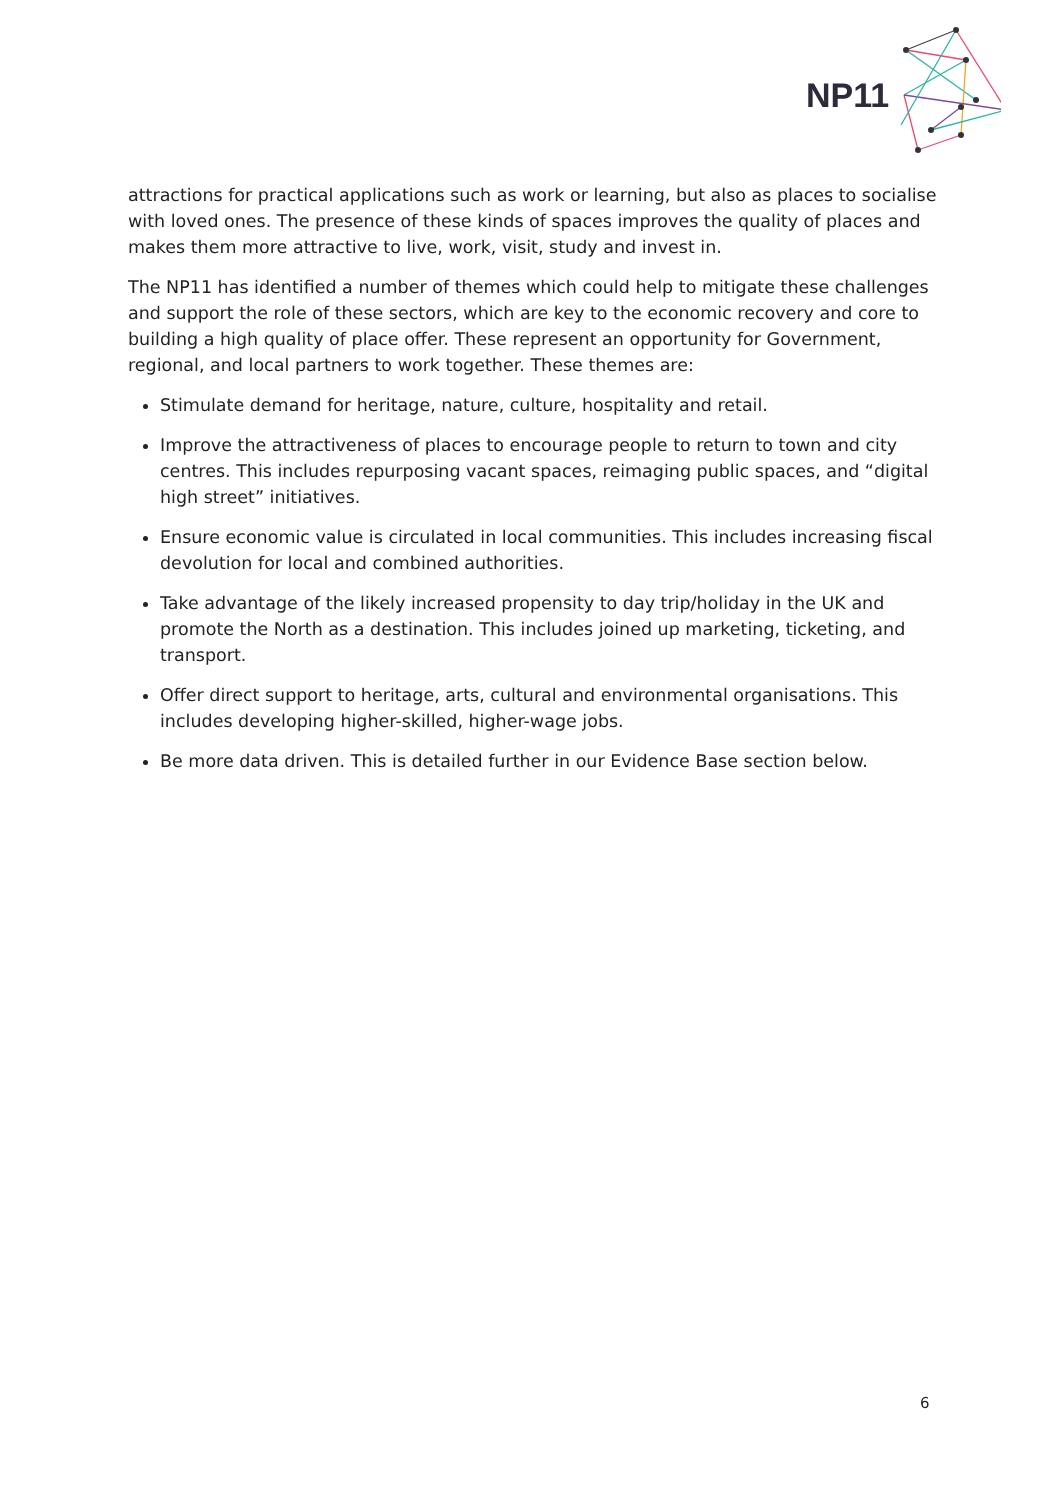NP11
attractions for practical applications such as work or learning, but also as places to socialise with loved ones. The presence of these kinds of spaces improves the quality of places and makes them more attractive to live, work, visit, study and invest in.
The NP11 has identified a number of themes which could help to mitigate these challenges and support the role of these sectors, which are key to the economic recovery and core to building a high quality of place offer. These represent an opportunity for Government, regional, and local partners to work together. These themes are:
Stimulate demand for heritage, nature, culture, hospitality and retail.
Improve the attractiveness of places to encourage people to return to town and city centres. This includes repurposing vacant spaces, reimaging public spaces, and “digital high street” initiatives.
Ensure economic value is circulated in local communities. This includes increasing fiscal devolution for local and combined authorities.
Take advantage of the likely increased propensity to day trip/holiday in the UK and promote the North as a destination. This includes joined up marketing, ticketing, and transport.
Offer direct support to heritage, arts, cultural and environmental organisations. This includes developing higher-skilled, higher-wage jobs.
Be more data driven. This is detailed further in our Evidence Base section below.
6